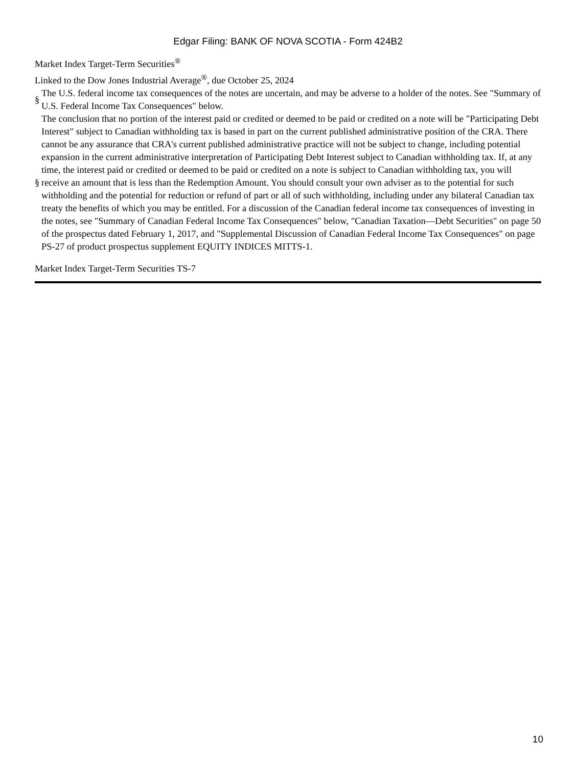Edgar Filing: BANK OF NOVA SCOTIA - Form 424B2
Market Index Target-Term Securities<sup>®</sup>
Linked to the Dow Jones Industrial Average<sup>®</sup>, due October 25, 2024
§
The U.S. federal income tax consequences of the notes are uncertain, and may be adverse to a holder of the notes. See "Summary of U.S. Federal Income Tax Consequences" below.
§
The conclusion that no portion of the interest paid or credited or deemed to be paid or credited on a note will be "Participating Debt Interest" subject to Canadian withholding tax is based in part on the current published administrative position of the CRA. There cannot be any assurance that CRA's current published administrative practice will not be subject to change, including potential expansion in the current administrative interpretation of Participating Debt Interest subject to Canadian withholding tax. If, at any time, the interest paid or credited or deemed to be paid or credited on a note is subject to Canadian withholding tax, you will receive an amount that is less than the Redemption Amount. You should consult your own adviser as to the potential for such withholding and the potential for reduction or refund of part or all of such withholding, including under any bilateral Canadian tax treaty the benefits of which you may be entitled. For a discussion of the Canadian federal income tax consequences of investing in the notes, see "Summary of Canadian Federal Income Tax Consequences" below, "Canadian Taxation—Debt Securities" on page 50 of the prospectus dated February 1, 2017, and "Supplemental Discussion of Canadian Federal Income Tax Consequences" on page PS-27 of product prospectus supplement EQUITY INDICES MITTS-1.
Market Index Target-Term Securities TS-7
10